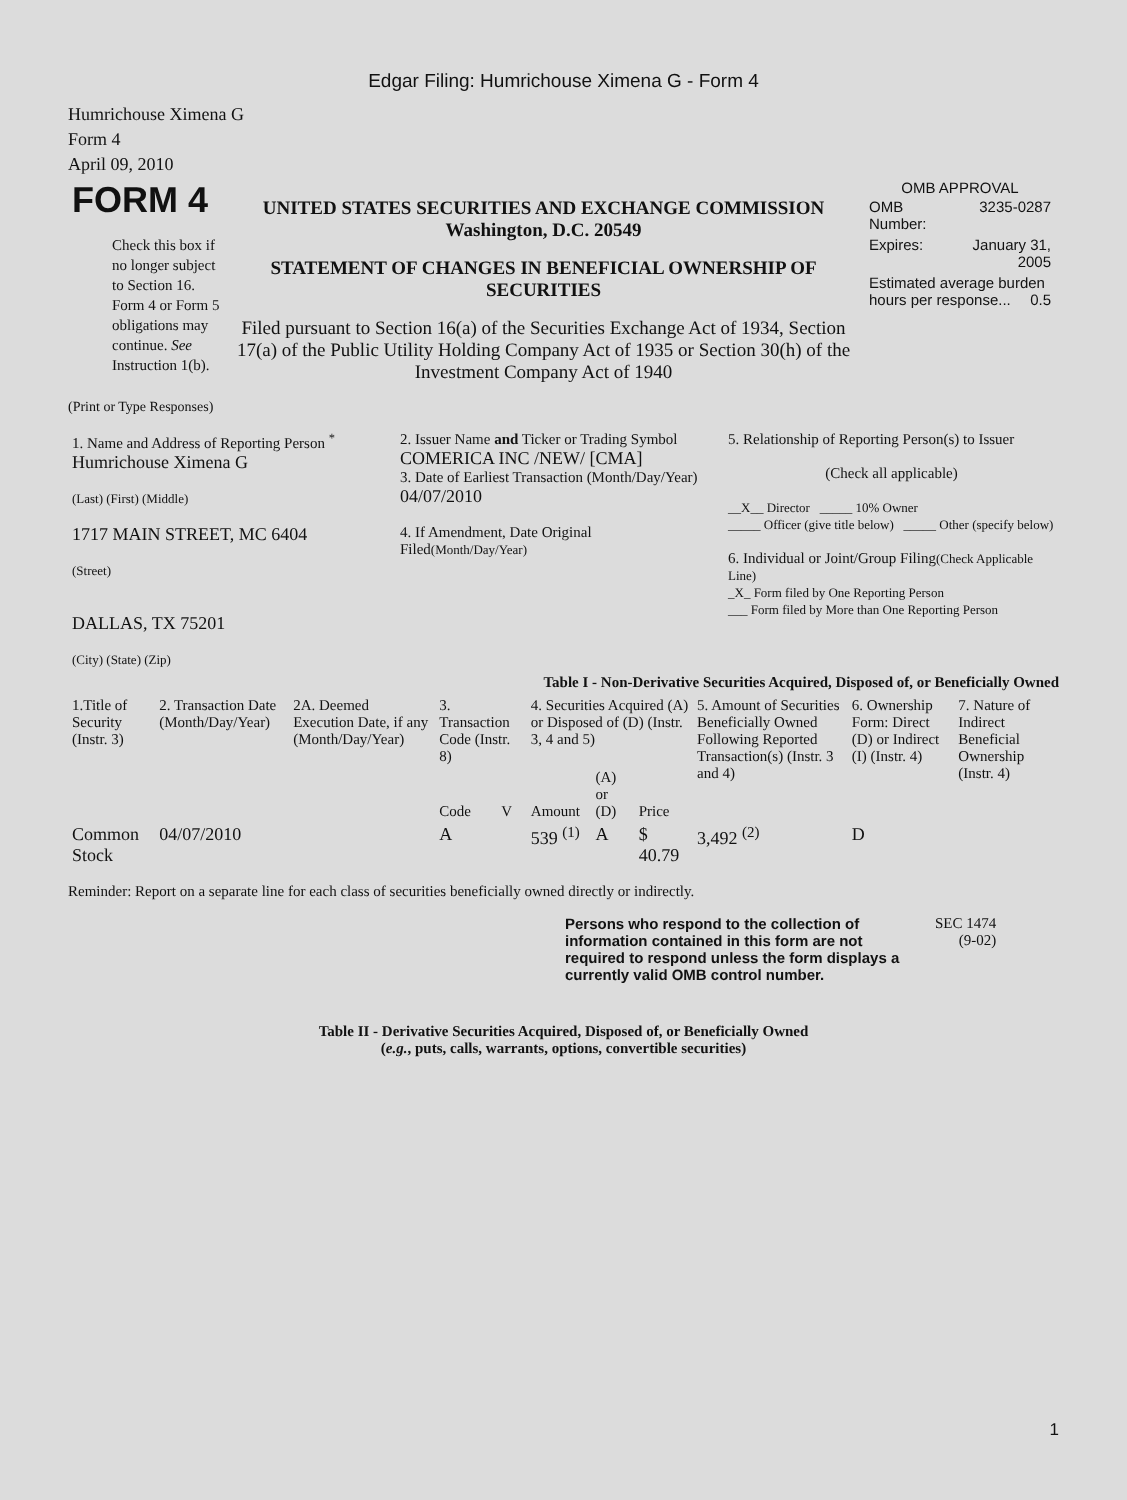Edgar Filing: Humrichouse Ximena G - Form 4
Humrichouse Ximena G
Form 4
April 09, 2010
| FORM 4 Check this box if no longer subject to Section 16. Form 4 or Form 5 obligations may continue. See Instruction 1(b). | UNITED STATES SECURITIES AND EXCHANGE COMMISSION Washington, D.C. 20549 STATEMENT OF CHANGES IN BENEFICIAL OWNERSHIP OF SECURITIES Filed pursuant to Section 16(a) of the Securities Exchange Act of 1934, Section 17(a) of the Public Utility Holding Company Act of 1935 or Section 30(h) of the Investment Company Act of 1940 | OMB APPROVAL / OMB Number: / 3235-0287 / / Expires: / January 31, 2005 / / Estimated average burden hours per response... 0.5 / / |
(Print or Type Responses)
| 1. Name and Address of Reporting Person <sup>*</sup> Humrichouse Ximena G (Last) (First) (Middle) 1717 MAIN STREET, MC 6404 (Street) DALLAS, TX 75201 (City) (State) (Zip) | 2. Issuer Name and Ticker or Trading Symbol COMERICA INC /NEW/ [CMA] 3. Date of Earliest Transaction (Month/Day/Year) 04/07/2010 4. If Amendment, Date Original Filed (Month/Day/Year) | 5. Relationship of Reporting Person(s) to Issuer (Check all applicable) __X__ Director _____ 10% Owner _____ Officer (give title below) _____ Other (specify below) 6. Individual or Joint/Group Filing (Check Applicable Line) _X_ Form filed by One Reporting Person ___ Form filed by More than One Reporting Person |
Table I - Non-Derivative Securities Acquired, Disposed of, or Beneficially Owned
| 1.Title of Security (Instr. 3) | 2. Transaction Date (Month/Day/Year) | 2A. Deemed Execution Date, if any (Month/Day/Year) | 3. Transaction Code (Instr. 8) | | 4. Securities Acquired (A) or Disposed of (D) (Instr. 3, 4 and 5) | | | 5. Amount of Securities Beneficially Owned Following Reported Transaction(s) (Instr. 3 and 4) | 6. Ownership Form: Direct (D) or Indirect (I) (Instr. 4) | 7. Nature of Indirect Beneficial Ownership (Instr. 4) |
| --- | --- | --- | --- | --- | --- | --- | --- | --- | --- | --- |
| | | | Code | V | Amount | (A) or (D) | Price | | | |
| Common Stock | 04/07/2010 | | A | | 539 <sup>(1)</sup> | A | $ 40.79 | 3,492 <sup>(2)</sup> | D | |
Reminder: Report on a separate line for each class of securities beneficially owned directly or indirectly.
Persons who respond to the collection of information contained in this form are not required to respond unless the form displays a currently valid OMB control number.
SEC 1474
(9-02)
Table II - Derivative Securities Acquired, Disposed of, or Beneficially Owned
(e.g., puts, calls, warrants, options, convertible securities)
1